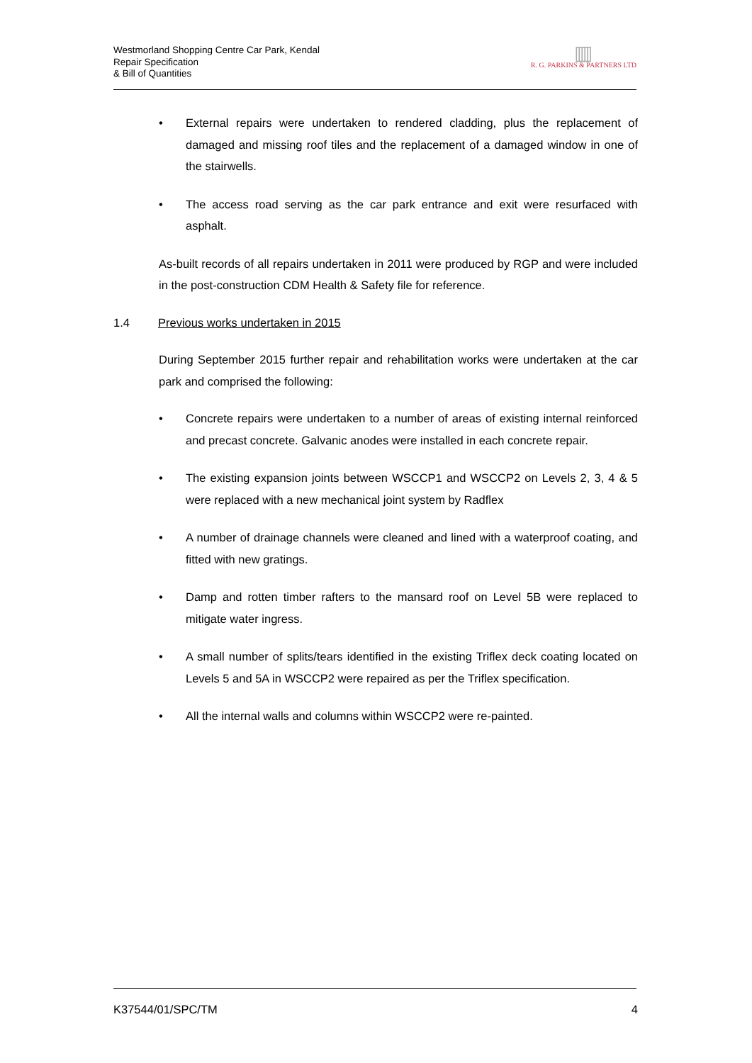Westmorland Shopping Centre Car Park, Kendal
Repair Specification
& Bill of Quantities
▥
R. G. PARKINS & PARTNERS LTD
• External repairs were undertaken to rendered cladding, plus the replacement of damaged and missing roof tiles and the replacement of a damaged window in one of the stairwells.
• The access road serving as the car park entrance and exit were resurfaced with asphalt.
As-built records of all repairs undertaken in 2011 were produced by RGP and were included in the post-construction CDM Health & Safety file for reference.
1.4 Previous works undertaken in 2015
During September 2015 further repair and rehabilitation works were undertaken at the car park and comprised the following:
• Concrete repairs were undertaken to a number of areas of existing internal reinforced and precast concrete. Galvanic anodes were installed in each concrete repair.
• The existing expansion joints between WSCCP1 and WSCCP2 on Levels 2, 3, 4 & 5 were replaced with a new mechanical joint system by Radflex
• A number of drainage channels were cleaned and lined with a waterproof coating, and fitted with new gratings.
• Damp and rotten timber rafters to the mansard roof on Level 5B were replaced to mitigate water ingress.
• A small number of splits/tears identified in the existing Triflex deck coating located on Levels 5 and 5A in WSCCP2 were repaired as per the Triflex specification.
• All the internal walls and columns within WSCCP2 were re-painted.
K37544/01/SPC/TM 4